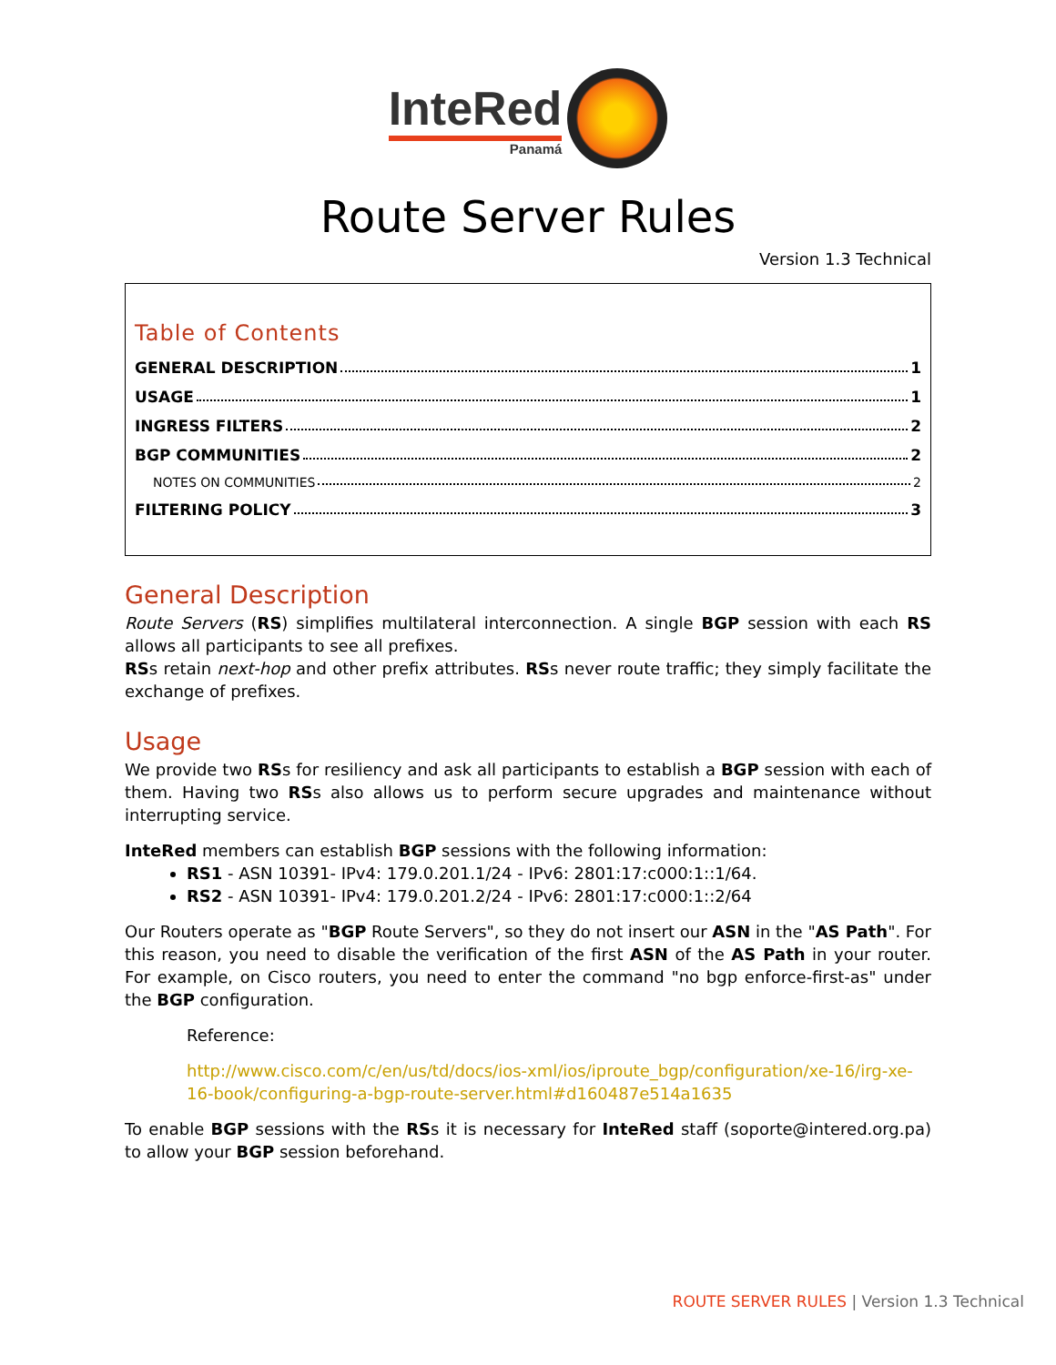InteRed Panamá
Route Server Rules
Version 1.3 Technical
Table of Contents
GENERAL DESCRIPTION 1
USAGE 1
INGRESS FILTERS 2
BGP COMMUNITIES 2
NOTES ON COMMUNITIES 2
FILTERING POLICY 3
General Description
Route Servers (RS) simplifies multilateral interconnection. A single BGP session with each RS allows all participants to see all prefixes.
RSs retain next-hop and other prefix attributes. RSs never route traffic; they simply facilitate the exchange of prefixes.
Usage
We provide two RSs for resiliency and ask all participants to establish a BGP session with each of them. Having two RSs also allows us to perform secure upgrades and maintenance without interrupting service.
InteRed members can establish BGP sessions with the following information:
RS1 - ASN 10391- IPv4: 179.0.201.1/24 - IPv6: 2801:17:c000:1::1/64.
RS2 - ASN 10391- IPv4: 179.0.201.2/24 - IPv6: 2801:17:c000:1::2/64
Our Routers operate as "BGP Route Servers", so they do not insert our ASN in the "AS Path". For this reason, you need to disable the verification of the first ASN of the AS Path in your router. For example, on Cisco routers, you need to enter the command "no bgp enforce-first-as" under the BGP configuration.
Reference:
http://www.cisco.com/c/en/us/td/docs/ios-xml/ios/iproute_bgp/configuration/xe-16/irg-xe-16-book/configuring-a-bgp-route-server.html#d160487e514a1635
To enable BGP sessions with the RSs it is necessary for InteRed staff (soporte@intered.org.pa) to allow your BGP session beforehand.
ROUTE SERVER RULES | Version 1.3 Technical